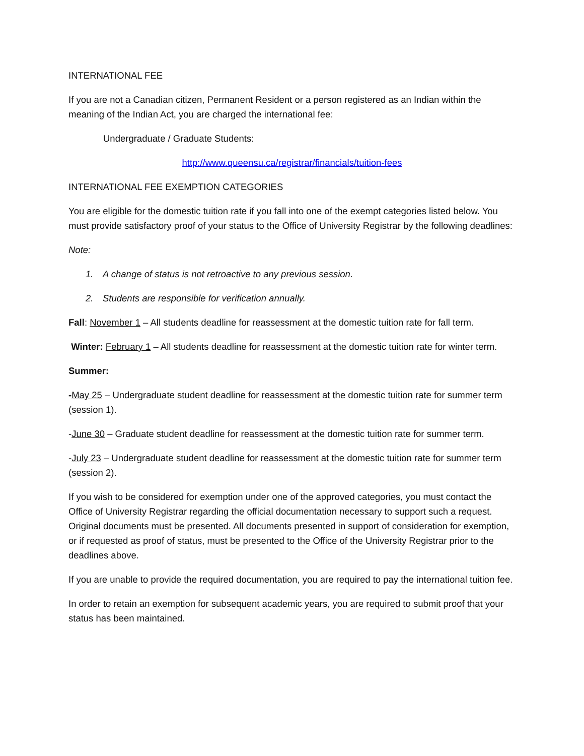INTERNATIONAL FEE
If you are not a Canadian citizen, Permanent Resident or a person registered as an Indian within the meaning of the Indian Act, you are charged the international fee:
Undergraduate / Graduate Students:
http://www.queensu.ca/registrar/financials/tuition-fees
INTERNATIONAL FEE EXEMPTION CATEGORIES
You are eligible for the domestic tuition rate if you fall into one of the exempt categories listed below. You must provide satisfactory proof of your status to the Office of University Registrar by the following deadlines:
Note:
1. A change of status is not retroactive to any previous session.
2. Students are responsible for verification annually.
Fall: November 1 – All students deadline for reassessment at the domestic tuition rate for fall term.
Winter: February 1 – All students deadline for reassessment at the domestic tuition rate for winter term.
Summer:
-May 25 – Undergraduate student deadline for reassessment at the domestic tuition rate for summer term (session 1).
-June 30 – Graduate student deadline for reassessment at the domestic tuition rate for summer term.
-July 23 – Undergraduate student deadline for reassessment at the domestic tuition rate for summer term (session 2).
If you wish to be considered for exemption under one of the approved categories, you must contact the Office of University Registrar regarding the official documentation necessary to support such a request. Original documents must be presented. All documents presented in support of consideration for exemption, or if requested as proof of status, must be presented to the Office of the University Registrar prior to the deadlines above.
If you are unable to provide the required documentation, you are required to pay the international tuition fee.
In order to retain an exemption for subsequent academic years, you are required to submit proof that your status has been maintained.